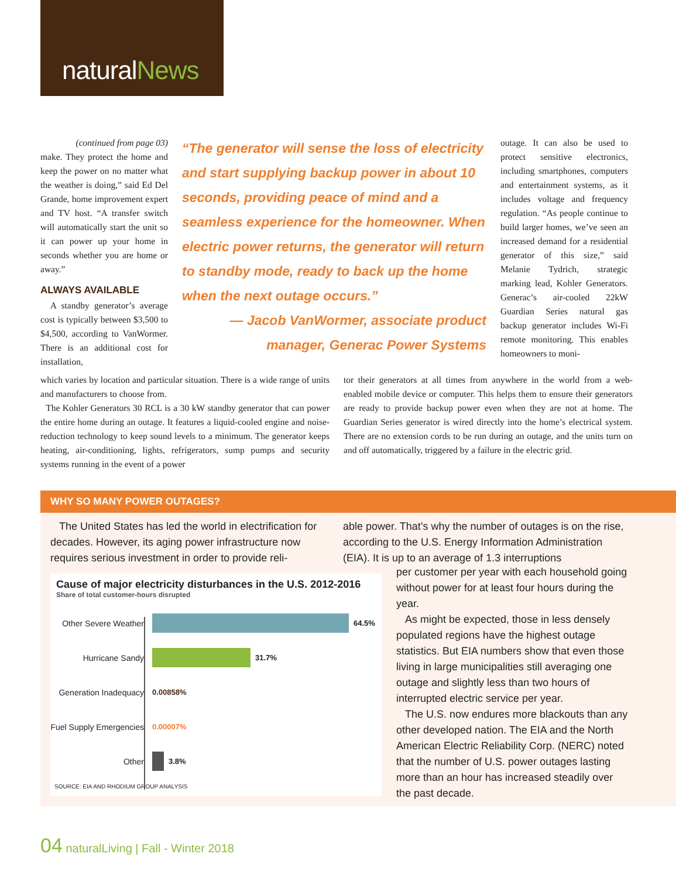naturalNews
(continued from page 03)
make. They protect the home and keep the power on no matter what the weather is doing,” said Ed Del Grande, home improvement expert and TV host. “A transfer switch will automatically start the unit so it can power up your home in seconds whether you are home or away.”
ALWAYS AVAILABLE
A standby generator’s average cost is typically between $3,500 to $4,500, according to VanWormer. There is an additional cost for installation,
“The generator will sense the loss of electricity and start supplying backup power in about 10 seconds, providing peace of mind and a seamless experience for the homeowner. When electric power returns, the generator will return to standby mode, ready to back up the home when the next outage occurs.”
— Jacob VanWormer, associate product manager, Generac Power Systems
outage. It can also be used to protect sensitive electronics, including smartphones, computers and entertainment systems, as it includes voltage and frequency regulation. “As people continue to build larger homes, we’ve seen an increased demand for a residential generator of this size,” said Melanie Tydrich, strategic marking lead, Kohler Generators. Generac’s air-cooled 22kW Guardian Series natural gas backup generator includes Wi-Fi remote monitoring. This enables homeowners to moni-
which varies by location and particular situation. There is a wide range of units and manufacturers to choose from.
The Kohler Generators 30 RCL is a 30 kW standby generator that can power the entire home during an outage. It features a liquid-cooled engine and noise-reduction technology to keep sound levels to a minimum. The generator keeps heating, air-conditioning, lights, refrigerators, sump pumps and security systems running in the event of a power
tor their generators at all times from anywhere in the world from a web-enabled mobile device or computer. This helps them to ensure their generators are ready to provide backup power even when they are not at home. The Guardian Series generator is wired directly into the home’s electrical system. There are no extension cords to be run during an outage, and the units turn on and off automatically, triggered by a failure in the electric grid.
WHY SO MANY POWER OUTAGES?
The United States has led the world in electrification for decades. However, its aging power infrastructure now requires serious investment in order to provide reli-
able power. That’s why the number of outages is on the rise, according to the U.S. Energy Information Administration (EIA). It is up to an average of 1.3 interruptions
per customer per year with each household going without power for at least four hours during the year.
As might be expected, those in less densely populated regions have the highest outage statistics. But EIA numbers show that even those living in large municipalities still averaging one outage and slightly less than two hours of interrupted electric service per year.
The U.S. now endures more blackouts than any other developed nation. The EIA and the North American Electric Reliability Corp. (NERC) noted that the number of U.S. power outages lasting more than an hour has increased steadily over the past decade.
Cause of major electricity disturbances in the U.S. 2012-2016
Share of total customer-hours disrupted
Other Severe Weather
64.5%
Hurricane Sandy 31.7%
Generation Inadequacy
0.00858%
Fuel Supply Emergencies
0.00007%
Other 3.8%
SOURCE: EIA AND RHODIUM GROUP ANALYSIS
04 naturalLiving | Fall - Winter 2018